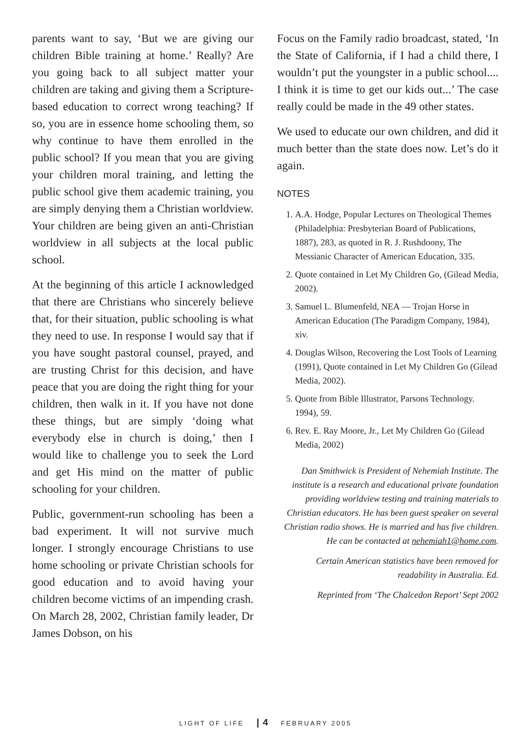parents want to say, ‘But we are giving our children Bible training at home.’ Really? Are you going back to all subject matter your children are taking and giving them a Scripture-based education to correct wrong teaching? If so, you are in essence home schooling them, so why continue to have them enrolled in the public school? If you mean that you are giving your children moral training, and letting the public school give them academic training, you are simply denying them a Christian worldview. Your children are being given an anti-Christian worldview in all subjects at the local public school.
At the beginning of this article I acknowledged that there are Christians who sincerely believe that, for their situation, public schooling is what they need to use. In response I would say that if you have sought pastoral counsel, prayed, and are trusting Christ for this decision, and have peace that you are doing the right thing for your children, then walk in it. If you have not done these things, but are simply ‘doing what everybody else in church is doing,’ then I would like to challenge you to seek the Lord and get His mind on the matter of public schooling for your children.
Public, government-run schooling has been a bad experiment. It will not survive much longer. I strongly encourage Christians to use home schooling or private Christian schools for good education and to avoid having your children become victims of an impending crash. On March 28, 2002, Christian family leader, Dr James Dobson, on his
Focus on the Family radio broadcast, stated, ‘In the State of California, if I had a child there, I wouldn’t put the youngster in a public school.... I think it is time to get our kids out...’ The case really could be made in the 49 other states.
We used to educate our own children, and did it much better than the state does now. Let’s do it again.
NOTES
1. A.A. Hodge, Popular Lectures on Theological Themes (Philadelphia: Presbyterian Board of Publications, 1887), 283, as quoted in R. J. Rushdoony, The Messianic Character of American Education, 335.
2. Quote contained in Let My Children Go, (Gilead Media, 2002).
3. Samuel L. Blumenfeld, NEA — Trojan Horse in American Education (The Paradigm Company, 1984), xiv.
4. Douglas Wilson, Recovering the Lost Tools of Learning (1991), Quote contained in Let My Children Go (Gilead Media, 2002).
5. Quote from Bible Illustrator, Parsons Technology. 1994), 59.
6. Rev. E. Ray Moore, Jr., Let My Children Go (Gilead Media, 2002)
Dan Smithwick is President of Nehemiah Institute. The institute is a research and educational private foundation providing worldview testing and training materials to Christian educators. He has been guest speaker on several Christian radio shows. He is married and has five children. He can be contacted at nehemiah1@home.com.
Certain American statistics have been removed for readability in Australia. Ed.
Reprinted from ‘The Chalcedon Report’ Sept 2002
LIGHT OF LIFE | 4 FEBRUARY 2005